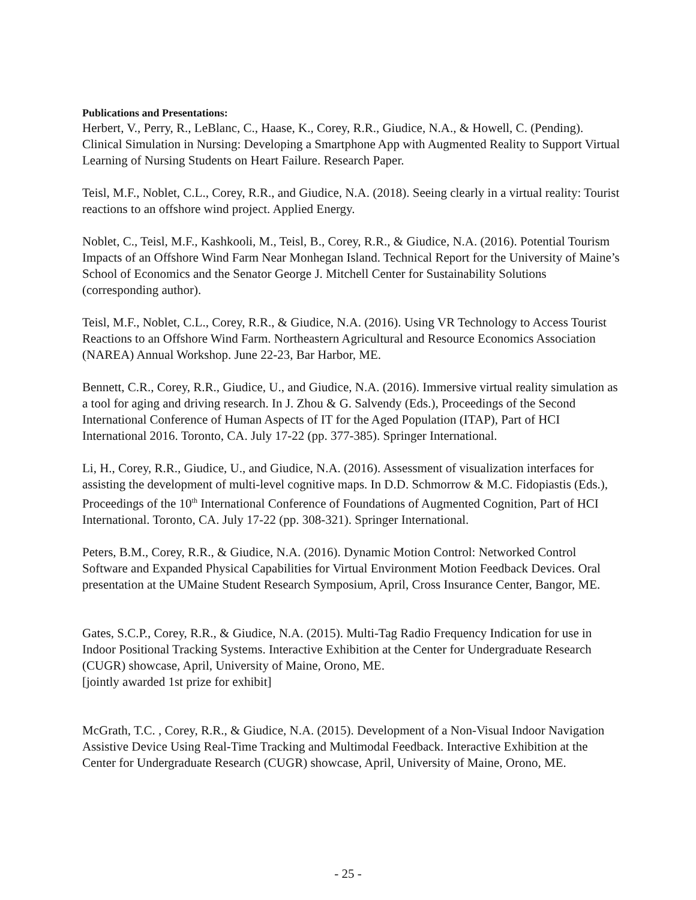Publications and Presentations:
Herbert, V., Perry, R., LeBlanc, C., Haase, K., Corey, R.R., Giudice, N.A., & Howell, C. (Pending). Clinical Simulation in Nursing: Developing a Smartphone App with Augmented Reality to Support Virtual Learning of Nursing Students on Heart Failure. Research Paper.
Teisl, M.F., Noblet, C.L., Corey, R.R., and Giudice, N.A. (2018). Seeing clearly in a virtual reality: Tourist reactions to an offshore wind project. Applied Energy.
Noblet, C., Teisl, M.F., Kashkooli, M., Teisl, B., Corey, R.R., & Giudice, N.A. (2016). Potential Tourism Impacts of an Offshore Wind Farm Near Monhegan Island. Technical Report for the University of Maine’s School of Economics and the Senator George J. Mitchell Center for Sustainability Solutions (corresponding author).
Teisl, M.F., Noblet, C.L., Corey, R.R., & Giudice, N.A. (2016). Using VR Technology to Access Tourist Reactions to an Offshore Wind Farm. Northeastern Agricultural and Resource Economics Association (NAREA) Annual Workshop. June 22-23, Bar Harbor, ME.
Bennett, C.R., Corey, R.R., Giudice, U., and Giudice, N.A. (2016). Immersive virtual reality simulation as a tool for aging and driving research. In J. Zhou & G. Salvendy (Eds.), Proceedings of the Second International Conference of Human Aspects of IT for the Aged Population (ITAP), Part of HCI International 2016. Toronto, CA. July 17-22 (pp. 377-385). Springer International.
Li, H., Corey, R.R., Giudice, U., and Giudice, N.A. (2016). Assessment of visualization interfaces for assisting the development of multi-level cognitive maps. In D.D. Schmorrow & M.C. Fidopiastis (Eds.), Proceedings of the 10<sup>th</sup> International Conference of Foundations of Augmented Cognition, Part of HCI International. Toronto, CA. July 17-22 (pp. 308-321). Springer International.
Peters, B.M., Corey, R.R., & Giudice, N.A. (2016). Dynamic Motion Control: Networked Control Software and Expanded Physical Capabilities for Virtual Environment Motion Feedback Devices. Oral presentation at the UMaine Student Research Symposium, April, Cross Insurance Center, Bangor, ME.
Gates, S.C.P., Corey, R.R., & Giudice, N.A. (2015). Multi-Tag Radio Frequency Indication for use in Indoor Positional Tracking Systems. Interactive Exhibition at the Center for Undergraduate Research (CUGR) showcase, April, University of Maine, Orono, ME.
[jointly awarded 1st prize for exhibit]
McGrath, T.C. , Corey, R.R., & Giudice, N.A. (2015). Development of a Non-Visual Indoor Navigation Assistive Device Using Real-Time Tracking and Multimodal Feedback. Interactive Exhibition at the Center for Undergraduate Research (CUGR) showcase, April, University of Maine, Orono, ME.
- 25 -